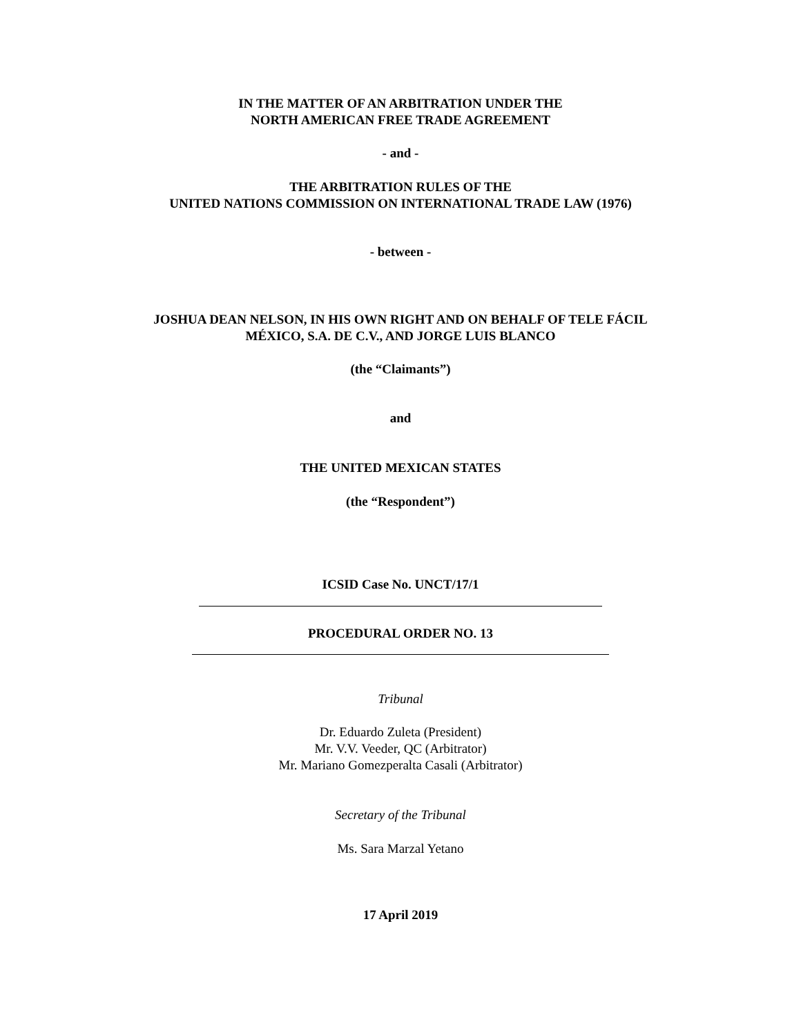IN THE MATTER OF AN ARBITRATION UNDER THE
NORTH AMERICAN FREE TRADE AGREEMENT
- and -
THE ARBITRATION RULES OF THE
UNITED NATIONS COMMISSION ON INTERNATIONAL TRADE LAW (1976)
- between -
JOSHUA DEAN NELSON, IN HIS OWN RIGHT AND ON BEHALF OF TELE FÁCIL
MÉXICO, S.A. DE C.V., AND JORGE LUIS BLANCO
(the “Claimants”)
and
THE UNITED MEXICAN STATES
(the “Respondent”)
ICSID Case No. UNCT/17/1
PROCEDURAL ORDER NO. 13
Tribunal
Dr. Eduardo Zuleta (President)
Mr. V.V. Veeder, QC (Arbitrator)
Mr. Mariano Gomezperalta Casali (Arbitrator)
Secretary of the Tribunal
Ms. Sara Marzal Yetano
17 April 2019